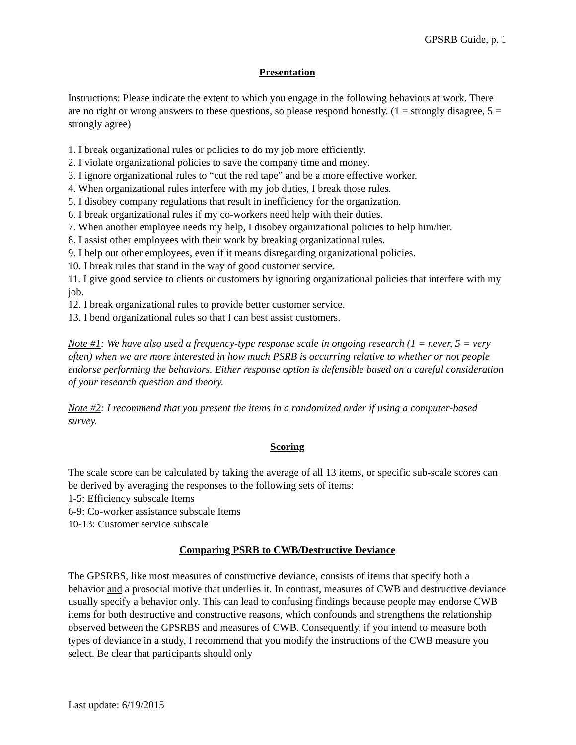GPSRB Guide, p. 1
Presentation
Instructions: Please indicate the extent to which you engage in the following behaviors at work. There are no right or wrong answers to these questions, so please respond honestly. (1 = strongly disagree, 5 = strongly agree)
1. I break organizational rules or policies to do my job more efficiently.
2. I violate organizational policies to save the company time and money.
3. I ignore organizational rules to “cut the red tape” and be a more effective worker.
4. When organizational rules interfere with my job duties, I break those rules.
5. I disobey company regulations that result in inefficiency for the organization.
6. I break organizational rules if my co-workers need help with their duties.
7. When another employee needs my help, I disobey organizational policies to help him/her.
8. I assist other employees with their work by breaking organizational rules.
9. I help out other employees, even if it means disregarding organizational policies.
10. I break rules that stand in the way of good customer service.
11. I give good service to clients or customers by ignoring organizational policies that interfere with my job.
12. I break organizational rules to provide better customer service.
13. I bend organizational rules so that I can best assist customers.
Note #1: We have also used a frequency-type response scale in ongoing research (1 = never, 5 = very often) when we are more interested in how much PSRB is occurring relative to whether or not people endorse performing the behaviors. Either response option is defensible based on a careful consideration of your research question and theory.
Note #2: I recommend that you present the items in a randomized order if using a computer-based survey.
Scoring
The scale score can be calculated by taking the average of all 13 items, or specific sub-scale scores can be derived by averaging the responses to the following sets of items:
1-5: Efficiency subscale Items
6-9: Co-worker assistance subscale Items
10-13: Customer service subscale
Comparing PSRB to CWB/Destructive Deviance
The GPSRBS, like most measures of constructive deviance, consists of items that specify both a behavior and a prosocial motive that underlies it. In contrast, measures of CWB and destructive deviance usually specify a behavior only. This can lead to confusing findings because people may endorse CWB items for both destructive and constructive reasons, which confounds and strengthens the relationship observed between the GPSRBS and measures of CWB. Consequently, if you intend to measure both types of deviance in a study, I recommend that you modify the instructions of the CWB measure you select. Be clear that participants should only
Last update: 6/19/2015